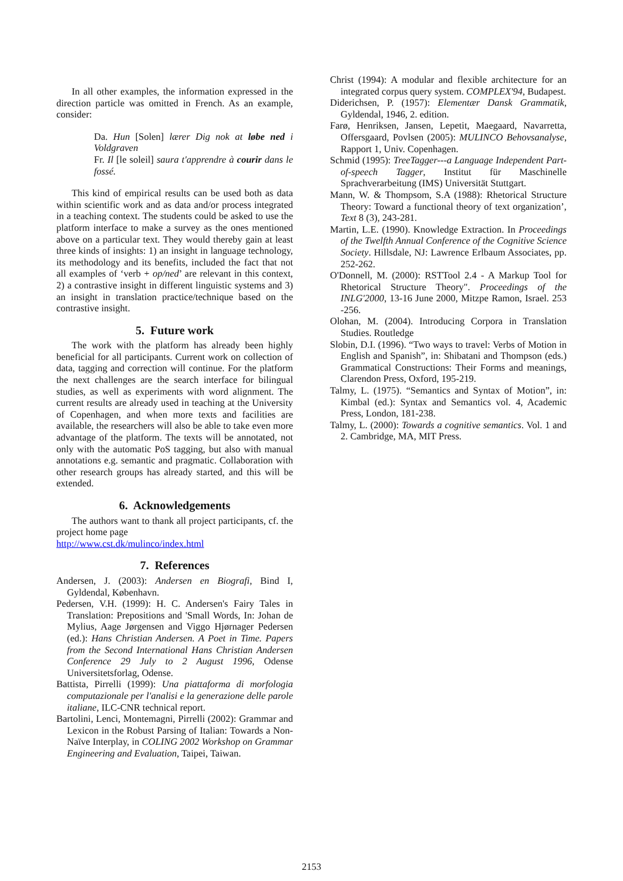In all other examples, the information expressed in the direction particle was omitted in French. As an example, consider:
Da. Hun [Solen] lærer Dig nok at løbe ned i Voldgraven
Fr. Il [le soleil] saura t'apprendre à courir dans le fossé.
This kind of empirical results can be used both as data within scientific work and as data and/or process integrated in a teaching context. The students could be asked to use the platform interface to make a survey as the ones mentioned above on a particular text. They would thereby gain at least three kinds of insights: 1) an insight in language technology, its methodology and its benefits, included the fact that not all examples of ‘verb + op/ned’ are relevant in this context, 2) a contrastive insight in different linguistic systems and 3) an insight in translation practice/technique based on the contrastive insight.
5. Future work
The work with the platform has already been highly beneficial for all participants. Current work on collection of data, tagging and correction will continue. For the platform the next challenges are the search interface for bilingual studies, as well as experiments with word alignment. The current results are already used in teaching at the University of Copenhagen, and when more texts and facilities are available, the researchers will also be able to take even more advantage of the platform. The texts will be annotated, not only with the automatic PoS tagging, but also with manual annotations e.g. semantic and pragmatic. Collaboration with other research groups has already started, and this will be extended.
6. Acknowledgements
The authors want to thank all project participants, cf. the project home page
http://www.cst.dk/mulinco/index.html
7. References
Andersen, J. (2003): Andersen en Biografi, Bind I, Gyldendal, København.
Pedersen, V.H. (1999): H. C. Andersen's Fairy Tales in Translation: Prepositions and 'Small Words, In: Johan de Mylius, Aage Jørgensen and Viggo Hjørnager Pedersen (ed.): Hans Christian Andersen. A Poet in Time. Papers from the Second International Hans Christian Andersen Conference 29 July to 2 August 1996, Odense Universitetsforlag, Odense.
Battista, Pirrelli (1999): Una piattaforma di morfologia computazionale per l'analisi e la generazione delle parole italiane, ILC-CNR technical report.
Bartolini, Lenci, Montemagni, Pirrelli (2002): Grammar and Lexicon in the Robust Parsing of Italian: Towards a Non-Naïve Interplay, in COLING 2002 Workshop on Grammar Engineering and Evaluation, Taipei, Taiwan.
Christ (1994): A modular and flexible architecture for an integrated corpus query system. COMPLEX'94, Budapest.
Diderichsen, P. (1957): Elementær Dansk Grammatik, Gyldendal, 1946, 2. edition.
Farø, Henriksen, Jansen, Lepetit, Maegaard, Navarretta, Offersgaard, Povlsen (2005): MULINCO Behovsanalyse, Rapport 1, Univ. Copenhagen.
Schmid (1995): TreeTagger---a Language Independent Part-of-speech Tagger, Institut für Maschinelle Sprachverarbeitung (IMS) Universität Stuttgart.
Mann, W. & Thompsom, S.A (1988): Rhetorical Structure Theory: Toward a functional theory of text organization’, Text 8 (3), 243-281.
Martin, L.E. (1990). Knowledge Extraction. In Proceedings of the Twelfth Annual Conference of the Cognitive Science Society. Hillsdale, NJ: Lawrence Erlbaum Associates, pp. 252-262.
O'Donnell, M. (2000): RSTTool 2.4 - A Markup Tool for Rhetorical Structure Theory". Proceedings of the INLG'2000, 13-16 June 2000, Mitzpe Ramon, Israel. 253 -256.
Olohan, M. (2004). Introducing Corpora in Translation Studies. Routledge
Slobin, D.I. (1996). “Two ways to travel: Verbs of Motion in English and Spanish”, in: Shibatani and Thompson (eds.) Grammatical Constructions: Their Forms and meanings, Clarendon Press, Oxford, 195-219.
Talmy, L. (1975). “Semantics and Syntax of Motion”, in: Kimbal (ed.): Syntax and Semantics vol. 4, Academic Press, London, 181-238.
Talmy, L. (2000): Towards a cognitive semantics. Vol. 1 and 2. Cambridge, MA, MIT Press.
2153